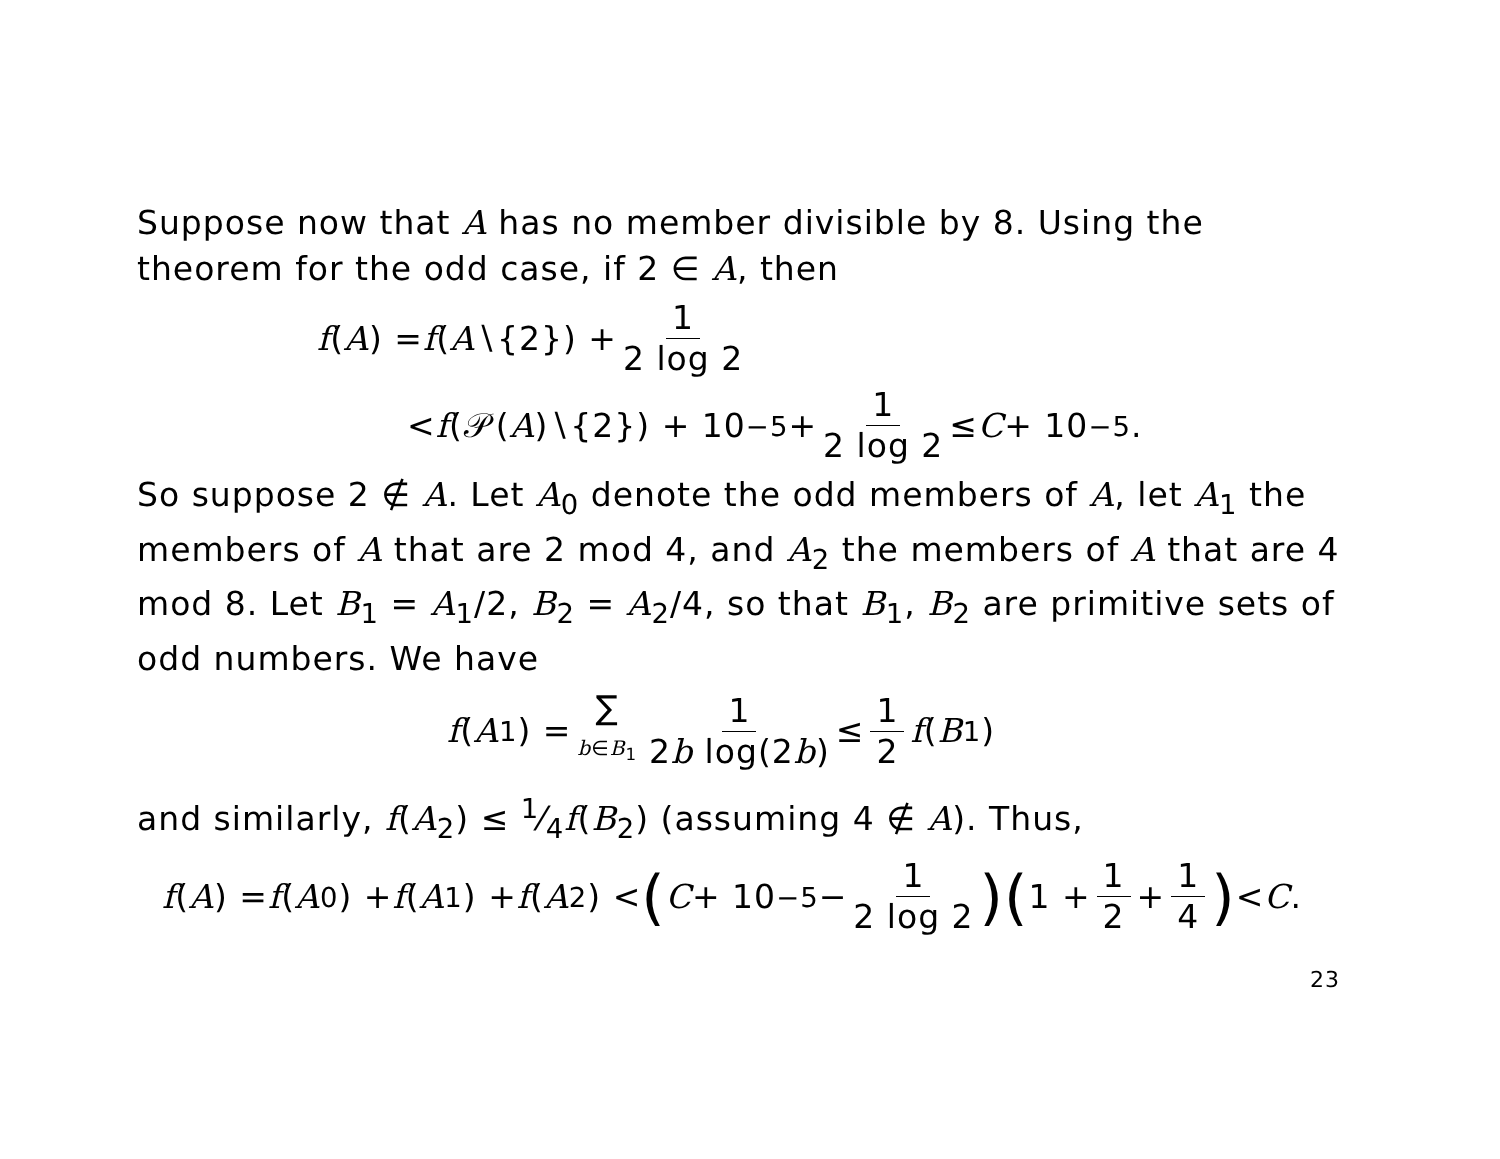Suppose now that A has no member divisible by 8. Using the theorem for the odd case, if 2 ∈ A, then
f (A) = f (A ∖{2}) + 1 2 log 2
< f (𝒫(A)∖{2}) + 10<sup>−5</sup> + 1 2 log 2 ≤ C + 10<sup>−5</sup>.
So suppose 2 ∉ A. Let A<sub>0</sub> denote the odd members of A, let A<sub>1</sub> the members of A that are 2 mod 4, and A<sub>2</sub> the members of A that are 4 mod 8. Let B<sub>1</sub> = A<sub>1</sub>/2, B<sub>2</sub> = A<sub>2</sub>/4, so that B<sub>1</sub>, B<sub>2</sub> are primitive sets of odd numbers. We have
f (A<sub>1</sub>) = ∑ b∈B<sub>1</sub> 1 2b log(2b) ≤ 1 2 f (B<sub>1</sub>)
and similarly, f(A<sub>2</sub>) ≤ 1⁄4f(B<sub>2</sub>) (assuming 4 ∉ A). Thus,
f (A) = f (A<sub>0</sub>) + f (A<sub>1</sub>) + f (A<sub>2</sub>) < (C + 10<sup>−5</sup> − 1 2 log 2)(1 + 1 2 + 1 4) < C.
23